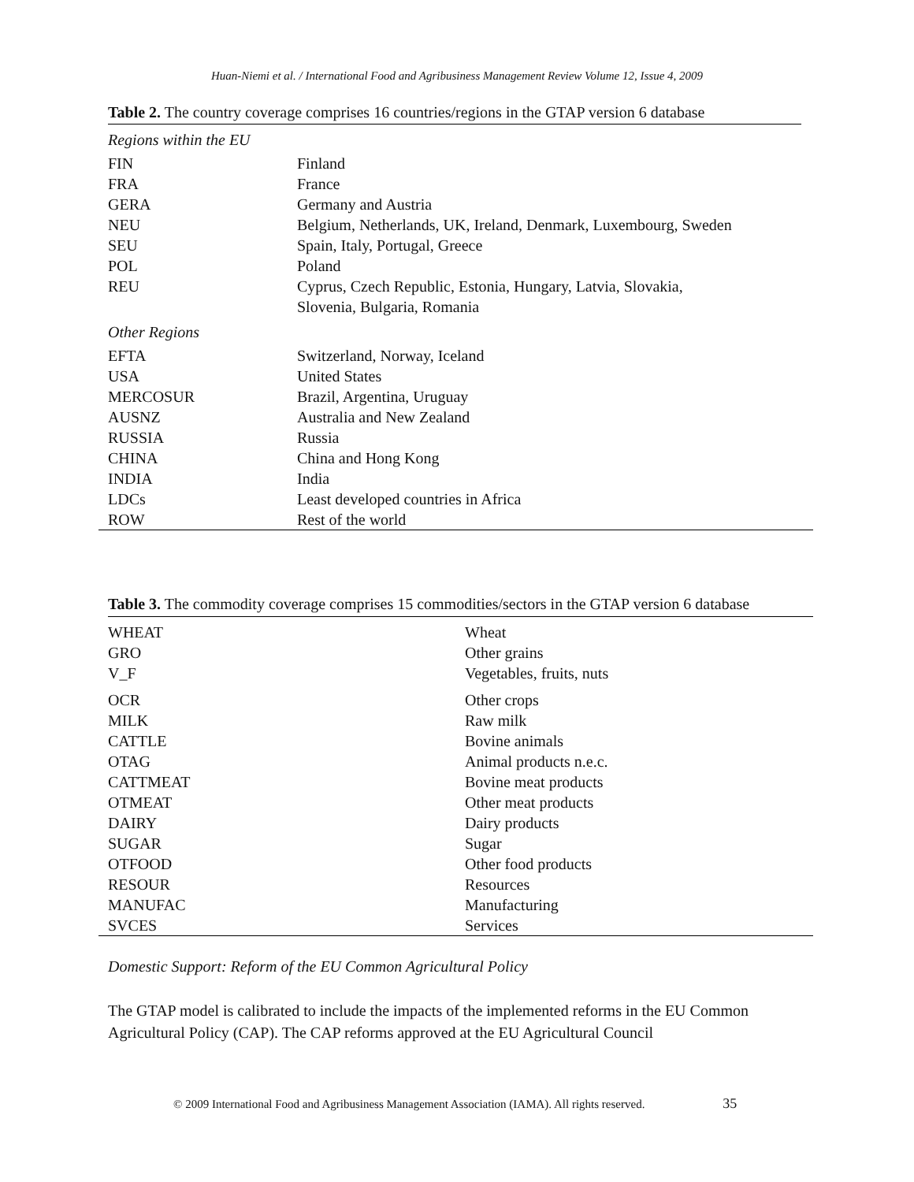Huan-Niemi et al. / International Food and Agribusiness Management Review Volume 12, Issue 4, 2009
Table 2. The country coverage comprises 16 countries/regions in the GTAP version 6 database
| Regions within the EU | |
| FIN | Finland |
| FRA | France |
| GERA | Germany and Austria |
| NEU | Belgium, Netherlands, UK, Ireland, Denmark, Luxembourg, Sweden |
| SEU | Spain, Italy, Portugal, Greece |
| POL | Poland |
| REU | Cyprus, Czech Republic, Estonia, Hungary, Latvia, Slovakia, Slovenia, Bulgaria, Romania |
| Other Regions | |
| EFTA | Switzerland, Norway, Iceland |
| USA | United States |
| MERCOSUR | Brazil, Argentina, Uruguay |
| AUSNZ | Australia and New Zealand |
| RUSSIA | Russia |
| CHINA | China and Hong Kong |
| INDIA | India |
| LDCs | Least developed countries in Africa |
| ROW | Rest of the world |
Table 3. The commodity coverage comprises 15 commodities/sectors in the GTAP version 6 database
| WHEAT | Wheat |
| GRO | Other grains |
| V_F | Vegetables, fruits, nuts |
| OCR | Other crops |
| MILK | Raw milk |
| CATTLE | Bovine animals |
| OTAG | Animal products n.e.c. |
| CATTMEAT | Bovine meat products |
| OTMEAT | Other meat products |
| DAIRY | Dairy products |
| SUGAR | Sugar |
| OTFOOD | Other food products |
| RESOUR | Resources |
| MANUFAC | Manufacturing |
| SVCES | Services |
Domestic Support: Reform of the EU Common Agricultural Policy
The GTAP model is calibrated to include the impacts of the implemented reforms in the EU Common Agricultural Policy (CAP). The CAP reforms approved at the EU Agricultural Council
© 2009 International Food and Agribusiness Management Association (IAMA). All rights reserved. 35